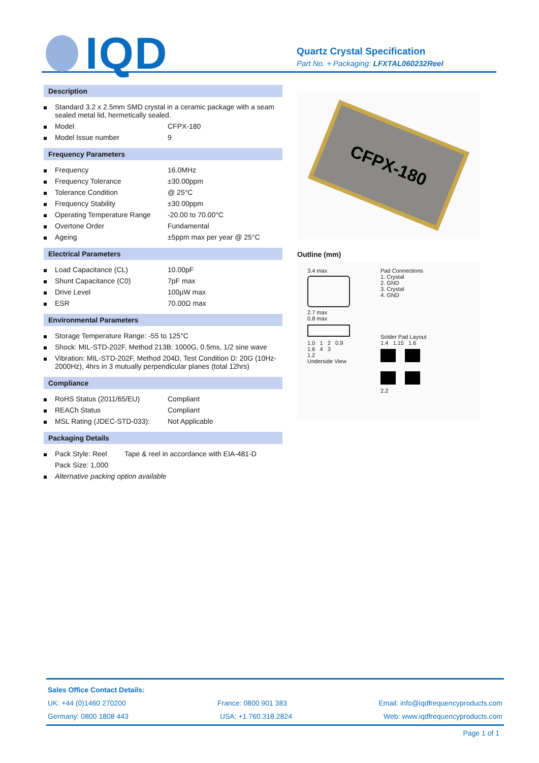IQD
Quartz Crystal Specification
Part No. + Packaging: LFXTAL060232Reel
Description
| | Standard 3.2 x 2.5mm SMD crystal in a ceramic package with a seam sealed metal lid, hermetically sealed. | |
| | Model | CFPX-180 |
| | Model Issue number | 9 |
Frequency Parameters
| | Frequency | 16.0MHz |
| | Frequency Tolerance | ±30.00ppm |
| | Tolerance Condition | @ 25°C |
| | Frequency Stability | ±30.00ppm |
| | Operating Temperature Range | -20.00 to 70.00°C |
| | Overtone Order | Fundamental |
| | Ageing | ±5ppm max per year @ 25°C |
Electrical Parameters
| | Load Capacitance (CL) | 10.00pF |
| | Shunt Capacitance (C0) | 7pF max |
| | Drive Level | 100µW max |
| | ESR | 70.00Ω max |
Environmental Parameters
| | Storage Temperature Range: -55 to 125°C |
| | Shock: MIL-STD-202F, Method 213B: 1000G, 0.5ms, 1/2 sine wave |
| | Vibration: MIL-STD-202F, Method 204D, Test Condition D: 20G (10Hz-2000Hz), 4hrs in 3 mutually perpendicular planes (total 12hrs) |
Compliance
| | RoHS Status (2011/65/EU) | Compliant |
| | REACh Status | Compliant |
| | MSL Rating (JDEC-STD-033): | Not Applicable |
Packaging Details
| | Pack Style: Reel | Tape & reel in accordance with EIA-481-D |
| | Pack Size: 1,000 | |
| | Alternative packing option available | |
CFPX-180
Outline (mm)
3.4 max
2.7 max
0.8 max
1.0 1 2 0.9
1.6 4 3
1.2
Underside View
Pad Connections
1. Crystal
2. GND
3. Crystal
4. GND
Solder Pad Layout
1.4 1.15 1.6
2.2
Sales Office Contact Details:
UK: +44 (0)1460 270200 France: 0800 901 383 Email: info@iqdfrequencyproducts.com
Germany: 0800 1808 443 USA: +1.760.318.2824 Web: www.iqdfrequencyproducts.com
Page 1 of 1